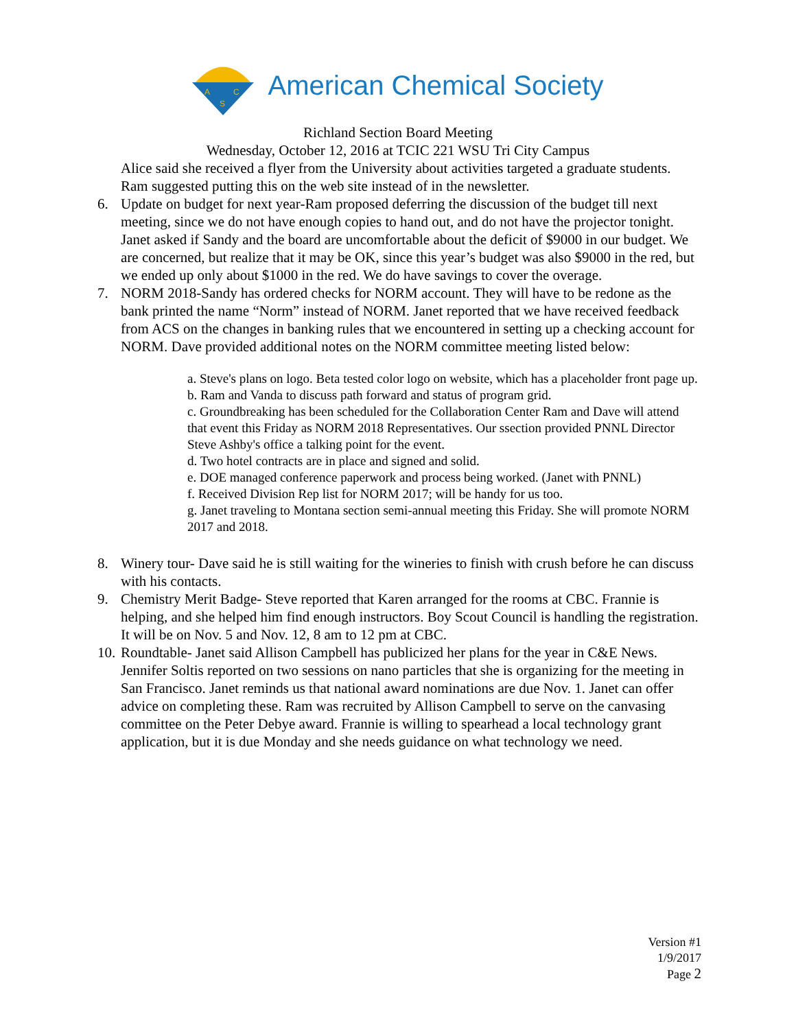A
C
S
American Chemical Society
Richland Section Board Meeting
Wednesday, October 12, 2016 at TCIC 221 WSU Tri City Campus
Alice said she received a flyer from the University about activities targeted a graduate students. Ram suggested putting this on the web site instead of in the newsletter.
6. Update on budget for next year-Ram proposed deferring the discussion of the budget till next meeting, since we do not have enough copies to hand out, and do not have the projector tonight. Janet asked if Sandy and the board are uncomfortable about the deficit of $9000 in our budget. We are concerned, but realize that it may be OK, since this year’s budget was also $9000 in the red, but we ended up only about $1000 in the red. We do have savings to cover the overage.
7. NORM 2018-Sandy has ordered checks for NORM account. They will have to be redone as the bank printed the name “Norm” instead of NORM. Janet reported that we have received feedback from ACS on the changes in banking rules that we encountered in setting up a checking account for NORM. Dave provided additional notes on the NORM committee meeting listed below:
a. Steve's plans on logo. Beta tested color logo on website, which has a placeholder front page up.
b. Ram and Vanda to discuss path forward and status of program grid.
c. Groundbreaking has been scheduled for the Collaboration Center Ram and Dave will attend that event this Friday as NORM 2018 Representatives. Our ssection provided PNNL Director Steve Ashby's office a talking point for the event.
d. Two hotel contracts are in place and signed and solid.
e. DOE managed conference paperwork and process being worked. (Janet with PNNL)
f. Received Division Rep list for NORM 2017; will be handy for us too.
g. Janet traveling to Montana section semi-annual meeting this Friday. She will promote NORM 2017 and 2018.
8. Winery tour- Dave said he is still waiting for the wineries to finish with crush before he can discuss with his contacts.
9. Chemistry Merit Badge- Steve reported that Karen arranged for the rooms at CBC. Frannie is helping, and she helped him find enough instructors. Boy Scout Council is handling the registration. It will be on Nov. 5 and Nov. 12, 8 am to 12 pm at CBC.
10.
Roundtable- Janet said Allison Campbell has publicized her plans for the year in C&E News. Jennifer Soltis reported on two sessions on nano particles that she is organizing for the meeting in San Francisco. Janet reminds us that national award nominations are due Nov. 1. Janet can offer advice on completing these. Ram was recruited by Allison Campbell to serve on the canvasing committee on the Peter Debye award. Frannie is willing to spearhead a local technology grant application, but it is due Monday and she needs guidance on what technology we need.
Version #1
1/9/2017
Page 2